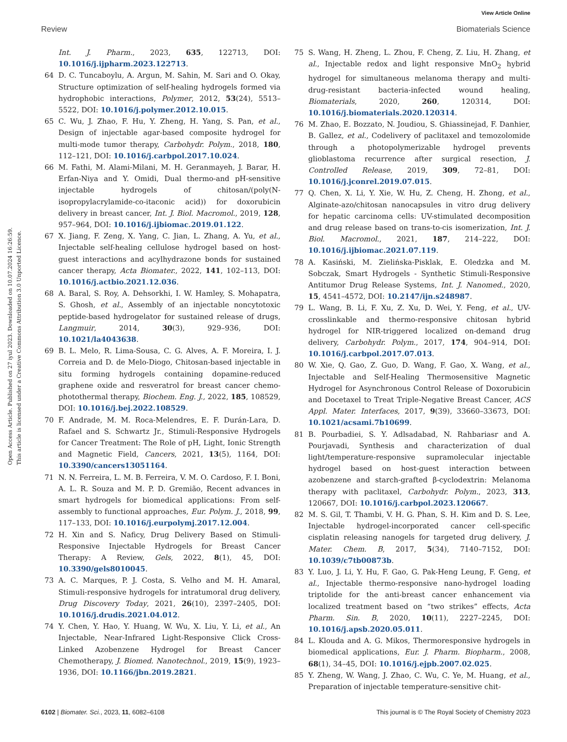View Article Online
Review Biomaterials Science
Open Access Article. Published on 27 iyul 2023. Downloaded on 10.07.2024 16:26:59.
This article is licensed under a Creative Commons Attribution 3.0 Unported Licence.
Int. J. Pharm., 2023, 635, 122713, DOI: 10.1016/j.ijpharm.2023.122713.
64 D. C. Tuncaboylu, A. Argun, M. Sahin, M. Sari and O. Okay, Structure optimization of self-healing hydrogels formed via hydrophobic interactions, Polymer, 2012, 53(24), 5513–5522, DOI: 10.1016/j.polymer.2012.10.015.
65 C. Wu, J. Zhao, F. Hu, Y. Zheng, H. Yang, S. Pan, et al., Design of injectable agar-based composite hydrogel for multi-mode tumor therapy, Carbohydr. Polym., 2018, 180, 112–121, DOI: 10.1016/j.carbpol.2017.10.024.
66 M. Fathi, M. Alami-Milani, M. H. Geranmayeh, J. Barar, H. Erfan-Niya and Y. Omidi, Dual thermo-and pH-sensitive injectable hydrogels of chitosan/(poly(N-isopropylacrylamide-co-itaconic acid)) for doxorubicin delivery in breast cancer, Int. J. Biol. Macromol., 2019, 128, 957–964, DOI: 10.1016/j.ijbiomac.2019.01.122.
67 X. Jiang, F. Zeng, X. Yang, C. Jian, L. Zhang, A. Yu, et al., Injectable self-healing cellulose hydrogel based on host-guest interactions and acylhydrazone bonds for sustained cancer therapy, Acta Biomater., 2022, 141, 102–113, DOI: 10.1016/j.actbio.2021.12.036.
68 A. Baral, S. Roy, A. Dehsorkhi, I. W. Hamley, S. Mohapatra, S. Ghosh, et al., Assembly of an injectable noncytotoxic peptide-based hydrogelator for sustained release of drugs, Langmuir, 2014, 30(3), 929–936, DOI: 10.1021/la4043638.
69 B. L. Melo, R. Lima-Sousa, C. G. Alves, A. F. Moreira, I. J. Correia and D. de Melo-Diogo, Chitosan-based injectable in situ forming hydrogels containing dopamine-reduced graphene oxide and resveratrol for breast cancer chemo-photothermal therapy, Biochem. Eng. J., 2022, 185, 108529, DOI: 10.1016/j.bej.2022.108529.
70 F. Andrade, M. M. Roca-Melendres, E. F. Durán-Lara, D. Rafael and S. Schwartz Jr., Stimuli-Responsive Hydrogels for Cancer Treatment: The Role of pH, Light, Ionic Strength and Magnetic Field, Cancers, 2021, 13(5), 1164, DOI: 10.3390/cancers13051164.
71 N. N. Ferreira, L. M. B. Ferreira, V. M. O. Cardoso, F. I. Boni, A. L. R. Souza and M. P. D. Gremião, Recent advances in smart hydrogels for biomedical applications: From self-assembly to functional approaches, Eur. Polym. J., 2018, 99, 117–133, DOI: 10.1016/j.eurpolymj.2017.12.004.
72 H. Xin and S. Naficy, Drug Delivery Based on Stimuli-Responsive Injectable Hydrogels for Breast Cancer Therapy: A Review, Gels, 2022, 8(1), 45, DOI: 10.3390/gels8010045.
73 A. C. Marques, P. J. Costa, S. Velho and M. H. Amaral, Stimuli-responsive hydrogels for intratumoral drug delivery, Drug Discovery Today, 2021, 26(10), 2397–2405, DOI: 10.1016/j.drudis.2021.04.012.
74 Y. Chen, Y. Hao, Y. Huang, W. Wu, X. Liu, Y. Li, et al., An Injectable, Near-Infrared Light-Responsive Click Cross-Linked Azobenzene Hydrogel for Breast Cancer Chemotherapy, J. Biomed. Nanotechnol., 2019, 15(9), 1923–1936, DOI: 10.1166/jbn.2019.2821.
75 S. Wang, H. Zheng, L. Zhou, F. Cheng, Z. Liu, H. Zhang, et al., Injectable redox and light responsive MnO<sub>2</sub> hybrid hydrogel for simultaneous melanoma therapy and multi-drug-resistant bacteria-infected wound healing, Biomaterials, 2020, 260, 120314, DOI: 10.1016/j.biomaterials.2020.120314.
76 M. Zhao, E. Bozzato, N. Joudiou, S. Ghiassinejad, F. Danhier, B. Gallez, et al., Codelivery of paclitaxel and temozolomide through a photopolymerizable hydrogel prevents glioblastoma recurrence after surgical resection, J. Controlled Release, 2019, 309, 72–81, DOI: 10.1016/j.jconrel.2019.07.015.
77 Q. Chen, X. Li, Y. Xie, W. Hu, Z. Cheng, H. Zhong, et al., Alginate-azo/chitosan nanocapsules in vitro drug delivery for hepatic carcinoma cells: UV-stimulated decomposition and drug release based on trans-to-cis isomerization, Int. J. Biol. Macromol., 2021, 187, 214–222, DOI: 10.1016/j.ijbiomac.2021.07.119.
78 A. Kasiński, M. Zielińska-Pisklak, E. Oledzka and M. Sobczak, Smart Hydrogels - Synthetic Stimuli-Responsive Antitumor Drug Release Systems, Int. J. Nanomed., 2020, 15, 4541–4572, DOI: 10.2147/ijn.s248987.
79 L. Wang, B. Li, F. Xu, Z. Xu, D. Wei, Y. Feng, et al., UV-crosslinkable and thermo-responsive chitosan hybrid hydrogel for NIR-triggered localized on-demand drug delivery, Carbohydr. Polym., 2017, 174, 904–914, DOI: 10.1016/j.carbpol.2017.07.013.
80 W. Xie, Q. Gao, Z. Guo, D. Wang, F. Gao, X. Wang, et al., Injectable and Self-Healing Thermosensitive Magnetic Hydrogel for Asynchronous Control Release of Doxorubicin and Docetaxel to Treat Triple-Negative Breast Cancer, ACS Appl. Mater. Interfaces, 2017, 9(39), 33660–33673, DOI: 10.1021/acsami.7b10699.
81 B. Pourbadiei, S. Y. Adlsadabad, N. Rahbariasr and A. Pourjavadi, Synthesis and characterization of dual light/temperature-responsive supramolecular injectable hydrogel based on host-guest interaction between azobenzene and starch-grafted β-cyclodextrin: Melanoma therapy with paclitaxel, Carbohydr. Polym., 2023, 313, 120667, DOI: 10.1016/j.carbpol.2023.120667.
82 M. S. Gil, T. Thambi, V. H. G. Phan, S. H. Kim and D. S. Lee, Injectable hydrogel-incorporated cancer cell-specific cisplatin releasing nanogels for targeted drug delivery, J. Mater. Chem. B, 2017, 5(34), 7140–7152, DOI: 10.1039/c7tb00873b.
83 Y. Luo, J. Li, Y. Hu, F. Gao, G. Pak-Heng Leung, F. Geng, et al., Injectable thermo-responsive nano-hydrogel loading triptolide for the anti-breast cancer enhancement via localized treatment based on “two strikes” effects, Acta Pharm. Sin. B, 2020, 10(11), 2227–2245, DOI: 10.1016/j.apsb.2020.05.011.
84 L. Klouda and A. G. Mikos, Thermoresponsive hydrogels in biomedical applications, Eur. J. Pharm. Biopharm., 2008, 68(1), 34–45, DOI: 10.1016/j.ejpb.2007.02.025.
85 Y. Zheng, W. Wang, J. Zhao, C. Wu, C. Ye, M. Huang, et al., Preparation of injectable temperature-sensitive chit-
6102 | Biomater. Sci., 2023, 11, 6082–6108 This journal is © The Royal Society of Chemistry 2023